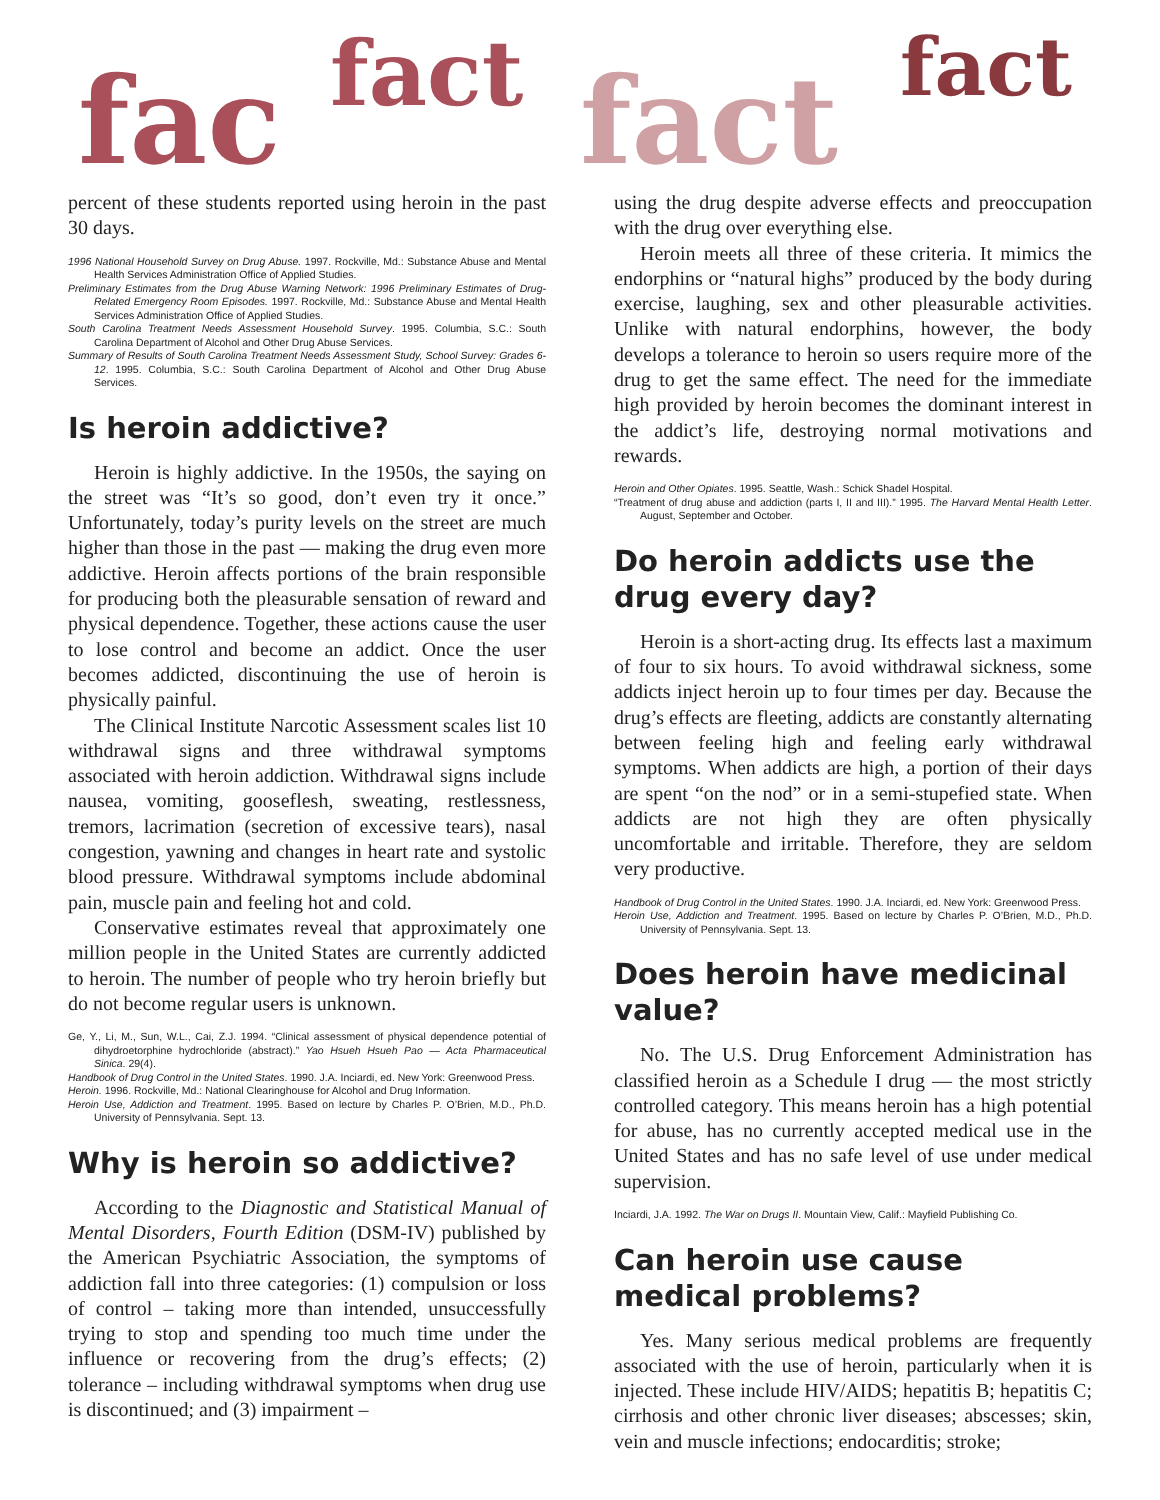fac fact fact fact
percent of these students reported using heroin in the past 30 days.
1996 National Household Survey on Drug Abuse. 1997. Rockville, Md.: Substance Abuse and Mental Health Services Administration Office of Applied Studies.
Preliminary Estimates from the Drug Abuse Warning Network: 1996 Preliminary Estimates of Drug-Related Emergency Room Episodes. 1997. Rockville, Md.: Substance Abuse and Mental Health Services Administration Office of Applied Studies.
South Carolina Treatment Needs Assessment Household Survey. 1995. Columbia, S.C.: South Carolina Department of Alcohol and Other Drug Abuse Services.
Summary of Results of South Carolina Treatment Needs Assessment Study, School Survey: Grades 6-12. 1995. Columbia, S.C.: South Carolina Department of Alcohol and Other Drug Abuse Services.
Is heroin addictive?
Heroin is highly addictive. In the 1950s, the saying on the street was “It’s so good, don’t even try it once.” Unfortunately, today’s purity levels on the street are much higher than those in the past — making the drug even more addictive. Heroin affects portions of the brain responsible for producing both the pleasurable sensation of reward and physical dependence. Together, these actions cause the user to lose control and become an addict. Once the user becomes addicted, discontinuing the use of heroin is physically painful.
The Clinical Institute Narcotic Assessment scales list 10 withdrawal signs and three withdrawal symptoms associated with heroin addiction. Withdrawal signs include nausea, vomiting, gooseflesh, sweating, restlessness, tremors, lacrimation (secretion of excessive tears), nasal congestion, yawning and changes in heart rate and systolic blood pressure. Withdrawal symptoms include abdominal pain, muscle pain and feeling hot and cold.
Conservative estimates reveal that approximately one million people in the United States are currently addicted to heroin. The number of people who try heroin briefly but do not become regular users is unknown.
Ge, Y., Li, M., Sun, W.L., Cai, Z.J. 1994. “Clinical assessment of physical dependence potential of dihydroetorphine hydrochloride (abstract).” Yao Hsueh Hsueh Pao — Acta Pharmaceutical Sinica. 29(4).
Handbook of Drug Control in the United States. 1990. J.A. Inciardi, ed. New York: Greenwood Press.
Heroin. 1996. Rockville, Md.: National Clearinghouse for Alcohol and Drug Information.
Heroin Use, Addiction and Treatment. 1995. Based on lecture by Charles P. O’Brien, M.D., Ph.D. University of Pennsylvania. Sept. 13.
Why is heroin so addictive?
According to the Diagnostic and Statistical Manual of Mental Disorders, Fourth Edition (DSM-IV) published by the American Psychiatric Association, the symptoms of addiction fall into three categories: (1) compulsion or loss of control – taking more than intended, unsuccessfully trying to stop and spending too much time under the influence or recovering from the drug’s effects; (2) tolerance – including withdrawal symptoms when drug use is discontinued; and (3) impairment –
using the drug despite adverse effects and preoccupation with the drug over everything else.
Heroin meets all three of these criteria. It mimics the endorphins or “natural highs” produced by the body during exercise, laughing, sex and other pleasurable activities. Unlike with natural endorphins, however, the body develops a tolerance to heroin so users require more of the drug to get the same effect. The need for the immediate high provided by heroin becomes the dominant interest in the addict’s life, destroying normal motivations and rewards.
Heroin and Other Opiates. 1995. Seattle, Wash.: Schick Shadel Hospital.
“Treatment of drug abuse and addiction (parts I, II and III).” 1995. The Harvard Mental Health Letter. August, September and October.
Do heroin addicts use the drug every day?
Heroin is a short-acting drug. Its effects last a maximum of four to six hours. To avoid withdrawal sickness, some addicts inject heroin up to four times per day. Because the drug’s effects are fleeting, addicts are constantly alternating between feeling high and feeling early withdrawal symptoms. When addicts are high, a portion of their days are spent “on the nod” or in a semi-stupefied state. When addicts are not high they are often physically uncomfortable and irritable. Therefore, they are seldom very productive.
Handbook of Drug Control in the United States. 1990. J.A. Inciardi, ed. New York: Greenwood Press.
Heroin Use, Addiction and Treatment. 1995. Based on lecture by Charles P. O’Brien, M.D., Ph.D. University of Pennsylvania. Sept. 13.
Does heroin have medicinal value?
No. The U.S. Drug Enforcement Administration has classified heroin as a Schedule I drug — the most strictly controlled category. This means heroin has a high potential for abuse, has no currently accepted medical use in the United States and has no safe level of use under medical supervision.
Inciardi, J.A. 1992. The War on Drugs II. Mountain View, Calif.: Mayfield Publishing Co.
Can heroin use cause medical problems?
Yes. Many serious medical problems are frequently associated with the use of heroin, particularly when it is injected. These include HIV/AIDS; hepatitis B; hepatitis C; cirrhosis and other chronic liver diseases; abscesses; skin, vein and muscle infections; endocarditis; stroke;